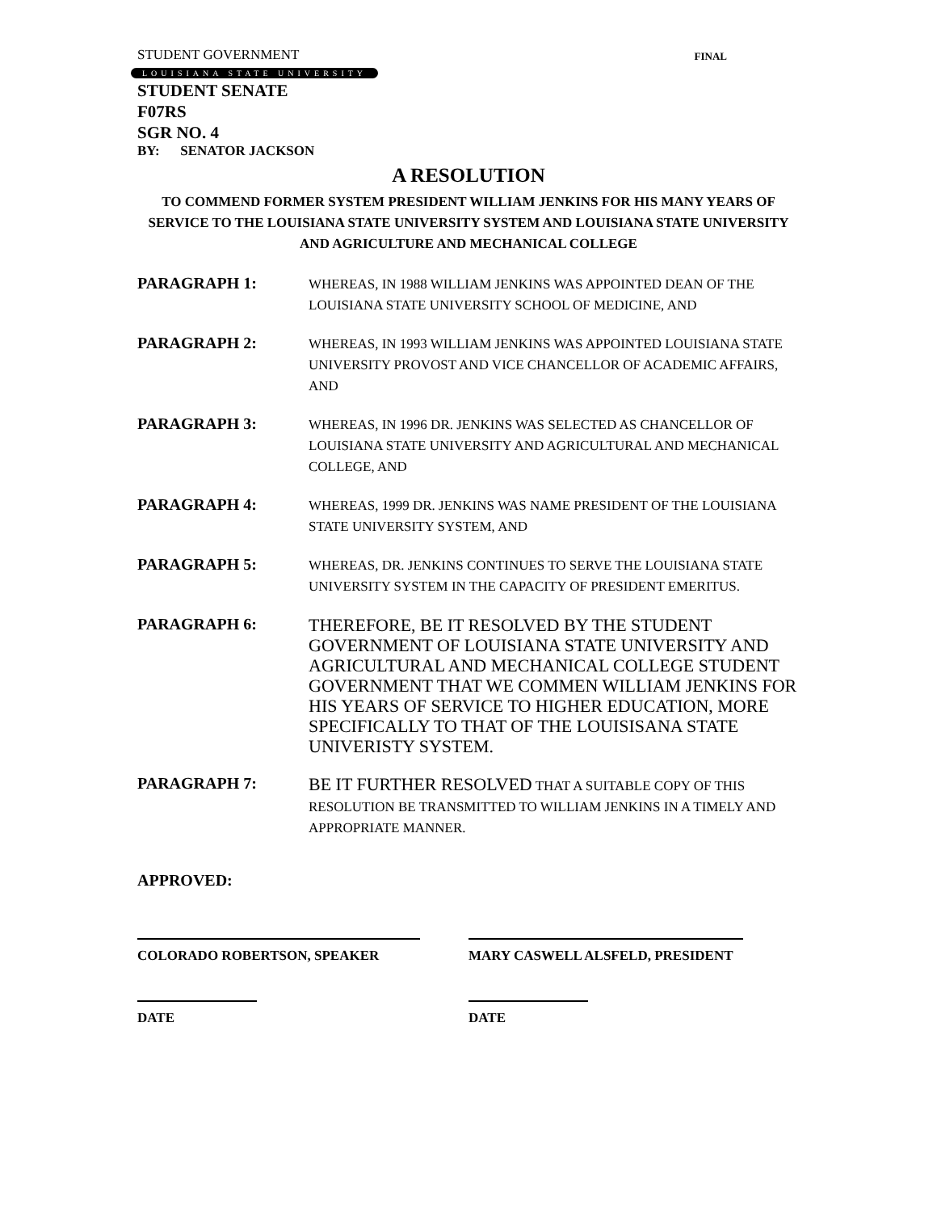STUDENT GOVERNMENT FINAL
LOUISIANA STATE UNIVERSITY
STUDENT SENATE
F07RS
SGR NO. 4
BY: SENATOR JACKSON
A RESOLUTION
TO COMMEND FORMER SYSTEM PRESIDENT WILLIAM JENKINS FOR HIS MANY YEARS OF SERVICE TO THE LOUISIANA STATE UNIVERSITY SYSTEM AND LOUISIANA STATE UNIVERSITY AND AGRICULTURE AND MECHANICAL COLLEGE
PARAGRAPH 1:
WHEREAS, IN 1988 WILLIAM JENKINS WAS APPOINTED DEAN OF THE LOUISIANA STATE UNIVERSITY SCHOOL OF MEDICINE, AND
PARAGRAPH 2:
WHEREAS, IN 1993 WILLIAM JENKINS WAS APPOINTED LOUISIANA STATE UNIVERSITY PROVOST AND VICE CHANCELLOR OF ACADEMIC AFFAIRS, AND
PARAGRAPH 3:
WHEREAS, IN 1996 DR. JENKINS WAS SELECTED AS CHANCELLOR OF LOUISIANA STATE UNIVERSITY AND AGRICULTURAL AND MECHANICAL COLLEGE, AND
PARAGRAPH 4:
WHEREAS, 1999 DR. JENKINS WAS NAME PRESIDENT OF THE LOUISIANA STATE UNIVERSITY SYSTEM, AND
PARAGRAPH 5:
WHEREAS, DR. JENKINS CONTINUES TO SERVE THE LOUISIANA STATE UNIVERSITY SYSTEM IN THE CAPACITY OF PRESIDENT EMERITUS.
PARAGRAPH 6:
THEREFORE, BE IT RESOLVED BY THE STUDENT GOVERNMENT OF LOUISIANA STATE UNIVERSITY AND AGRICULTURAL AND MECHANICAL COLLEGE STUDENT GOVERNMENT THAT WE COMMEN WILLIAM JENKINS FOR HIS YEARS OF SERVICE TO HIGHER EDUCATION, MORE SPECIFICALLY TO THAT OF THE LOUISISANA STATE UNIVERISTY SYSTEM.
PARAGRAPH 7:
BE IT FURTHER RESOLVED THAT A SUITABLE COPY OF THIS RESOLUTION BE TRANSMITTED TO WILLIAM JENKINS IN A TIMELY AND APPROPRIATE MANNER.
APPROVED:
COLORADO ROBERTSON, SPEAKER MARY CASWELL ALSFELD, PRESIDENT
DATE DATE